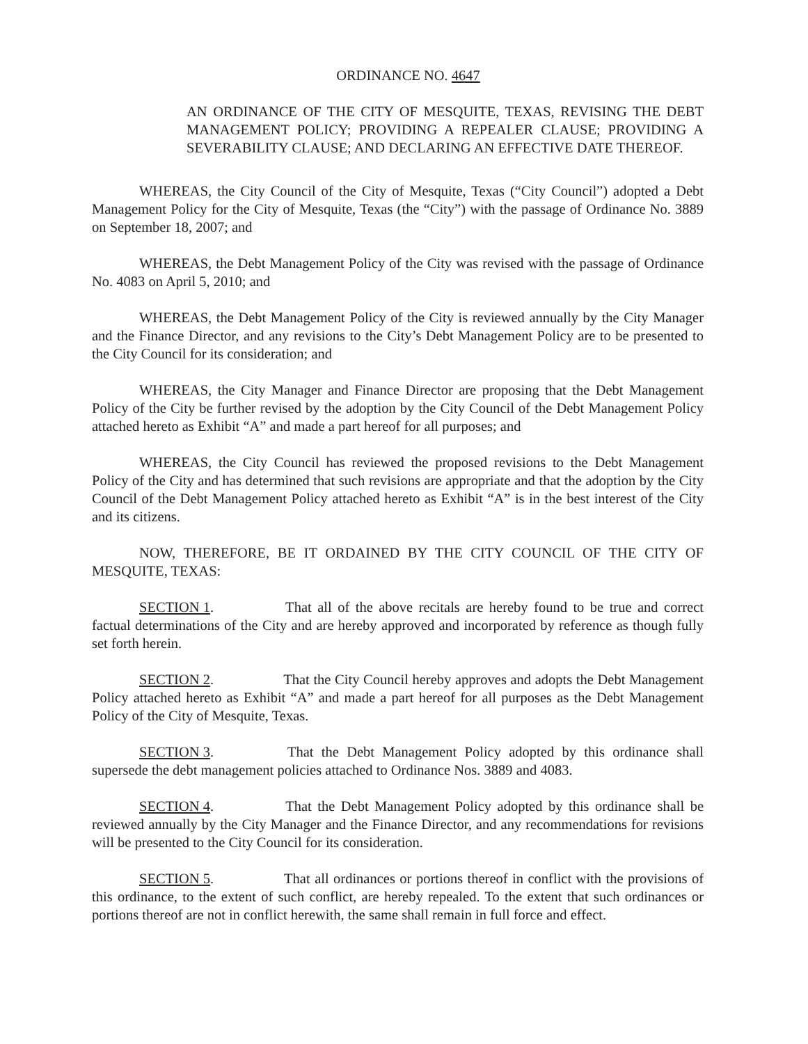ORDINANCE NO. 4647
AN ORDINANCE OF THE CITY OF MESQUITE, TEXAS, REVISING THE DEBT MANAGEMENT POLICY; PROVIDING A REPEALER CLAUSE; PROVIDING A SEVERABILITY CLAUSE; AND DECLARING AN EFFECTIVE DATE THEREOF.
WHEREAS, the City Council of the City of Mesquite, Texas (“City Council”) adopted a Debt Management Policy for the City of Mesquite, Texas (the “City”) with the passage of Ordinance No. 3889 on September 18, 2007; and
WHEREAS, the Debt Management Policy of the City was revised with the passage of Ordinance No. 4083 on April 5, 2010; and
WHEREAS, the Debt Management Policy of the City is reviewed annually by the City Manager and the Finance Director, and any revisions to the City’s Debt Management Policy are to be presented to the City Council for its consideration; and
WHEREAS, the City Manager and Finance Director are proposing that the Debt Management Policy of the City be further revised by the adoption by the City Council of the Debt Management Policy attached hereto as Exhibit “A” and made a part hereof for all purposes; and
WHEREAS, the City Council has reviewed the proposed revisions to the Debt Management Policy of the City and has determined that such revisions are appropriate and that the adoption by the City Council of the Debt Management Policy attached hereto as Exhibit “A” is in the best interest of the City and its citizens.
NOW, THEREFORE, BE IT ORDAINED BY THE CITY COUNCIL OF THE CITY OF MESQUITE, TEXAS:
SECTION 1. That all of the above recitals are hereby found to be true and correct factual determinations of the City and are hereby approved and incorporated by reference as though fully set forth herein.
SECTION 2. That the City Council hereby approves and adopts the Debt Management Policy attached hereto as Exhibit “A” and made a part hereof for all purposes as the Debt Management Policy of the City of Mesquite, Texas.
SECTION 3. That the Debt Management Policy adopted by this ordinance shall supersede the debt management policies attached to Ordinance Nos. 3889 and 4083.
SECTION 4. That the Debt Management Policy adopted by this ordinance shall be reviewed annually by the City Manager and the Finance Director, and any recommendations for revisions will be presented to the City Council for its consideration.
SECTION 5. That all ordinances or portions thereof in conflict with the provisions of this ordinance, to the extent of such conflict, are hereby repealed. To the extent that such ordinances or portions thereof are not in conflict herewith, the same shall remain in full force and effect.